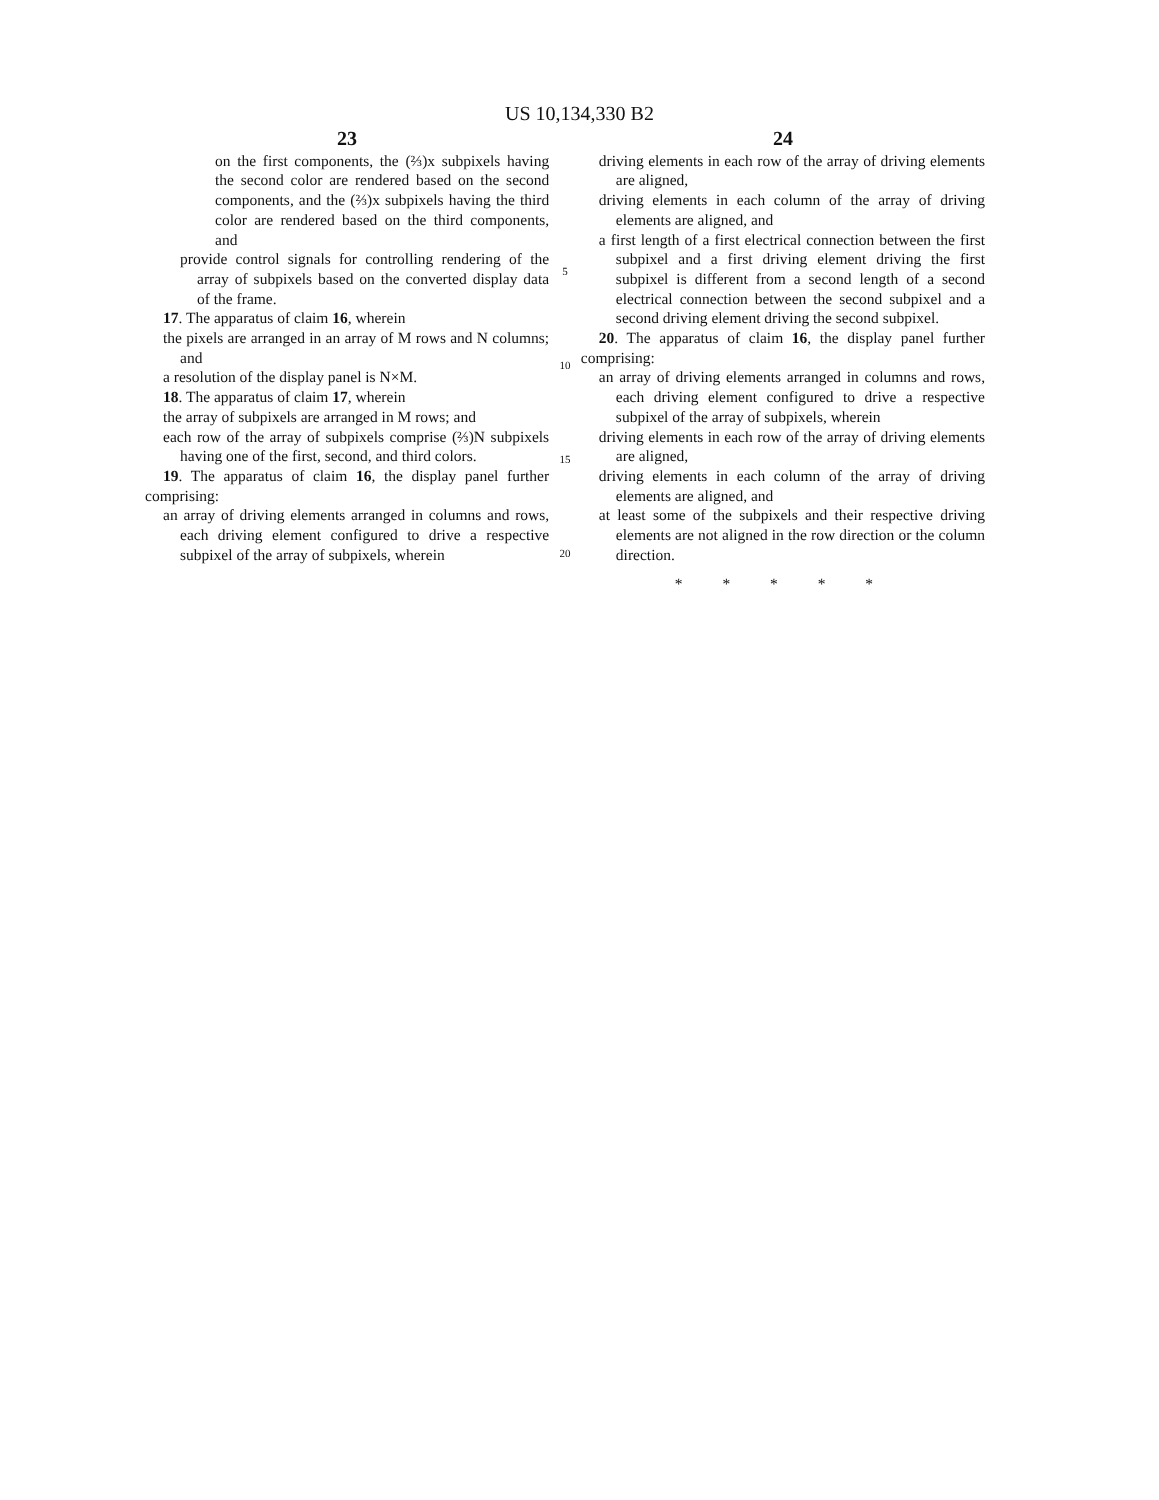US 10,134,330 B2
23
on the first components, the (⅔)x subpixels having the second color are rendered based on the second components, and the (⅔)x subpixels having the third color are rendered based on the third components, and
provide control signals for controlling rendering of the array of subpixels based on the converted display data of the frame.
17. The apparatus of claim 16, wherein
the pixels are arranged in an array of M rows and N columns; and
a resolution of the display panel is N×M.
18. The apparatus of claim 17, wherein
the array of subpixels are arranged in M rows; and
each row of the array of subpixels comprise (⅔)N subpixels having one of the first, second, and third colors.
19. The apparatus of claim 16, the display panel further comprising:
an array of driving elements arranged in columns and rows, each driving element configured to drive a respective subpixel of the array of subpixels, wherein
5
10
15
20
24
driving elements in each row of the array of driving elements are aligned,
driving elements in each column of the array of driving elements are aligned, and
a first length of a first electrical connection between the first subpixel and a first driving element driving the first subpixel is different from a second length of a second electrical connection between the second subpixel and a second driving element driving the second subpixel.
20. The apparatus of claim 16, the display panel further comprising:
an array of driving elements arranged in columns and rows, each driving element configured to drive a respective subpixel of the array of subpixels, wherein
driving elements in each row of the array of driving elements are aligned,
driving elements in each column of the array of driving elements are aligned, and
at least some of the subpixels and their respective driving elements are not aligned in the row direction or the column direction.
* * * * *